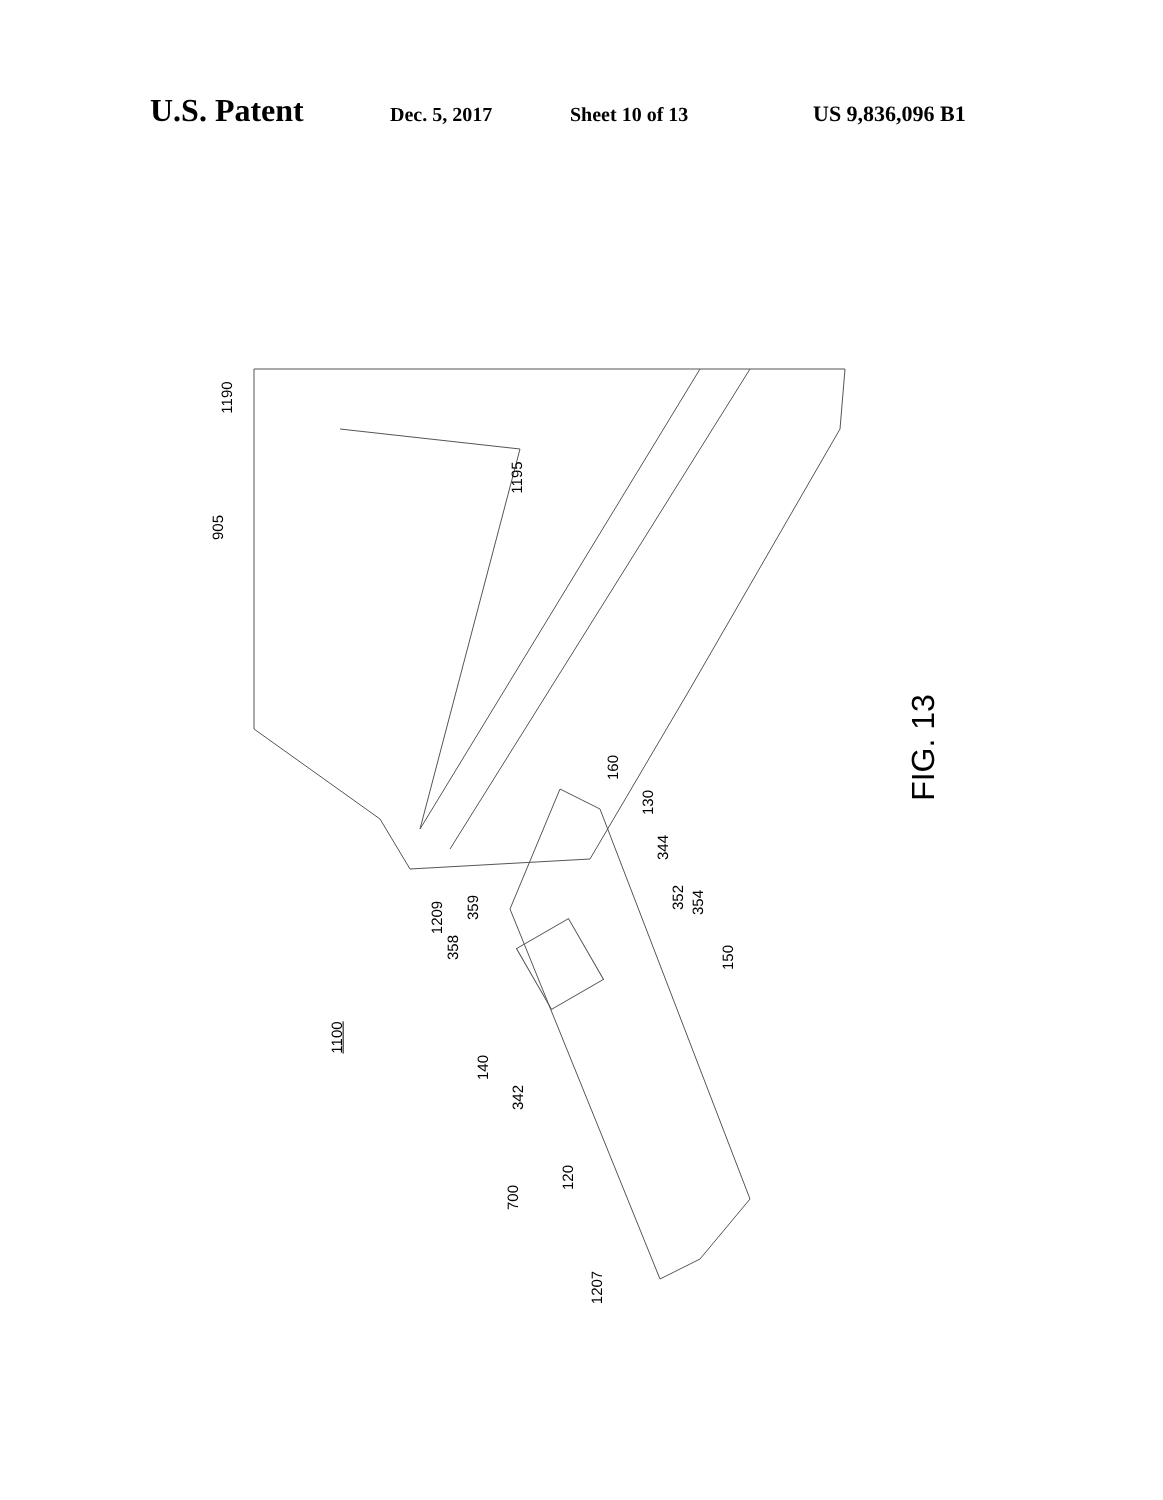U.S. Patent Dec. 5, 2017 Sheet 10 of 13 US 9,836,096 B1
1190
905
1195
1209
160
130
344
352 354
150
359
358
1100
140
342
700
120
1207
FIG. 13